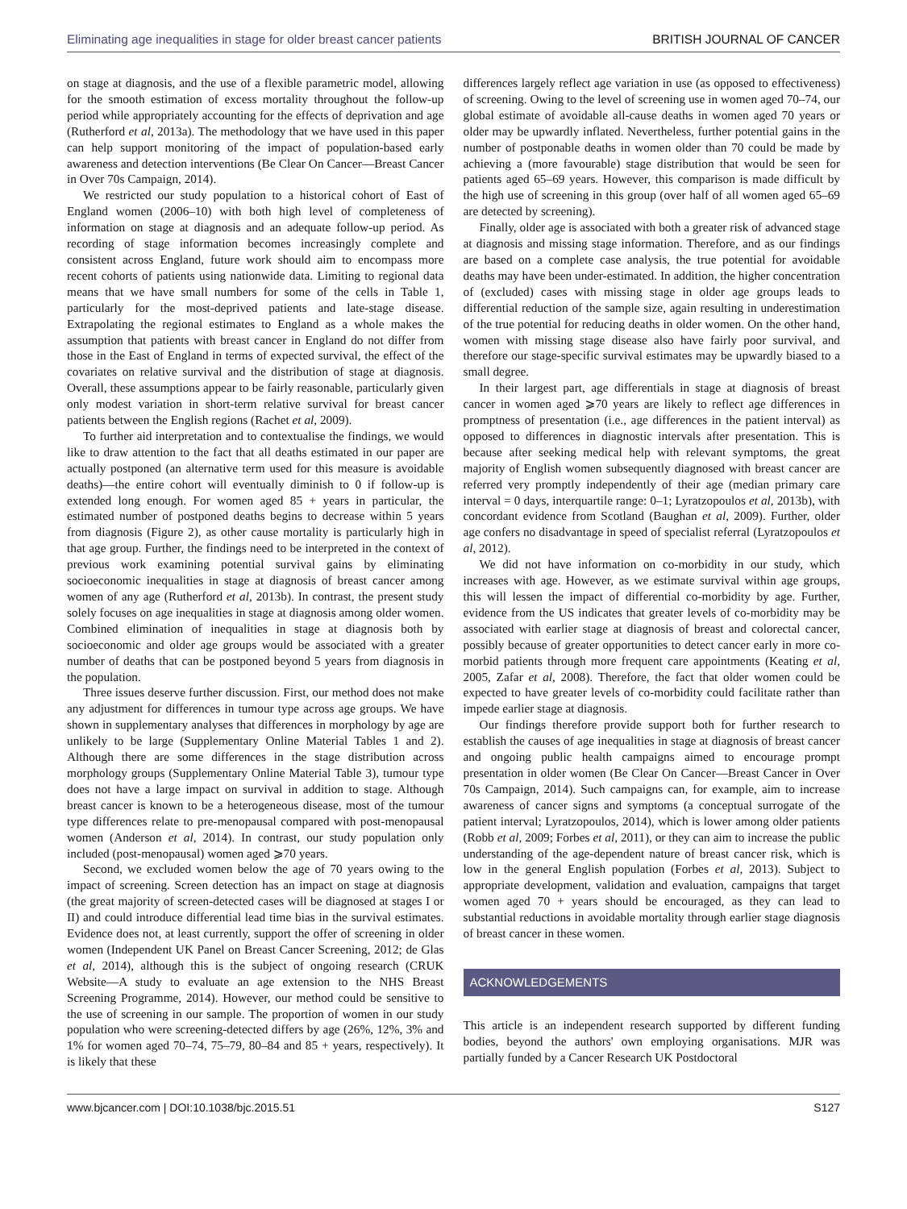Eliminating age inequalities in stage for older breast cancer patients BRITISH JOURNAL OF CANCER
on stage at diagnosis, and the use of a flexible parametric model, allowing for the smooth estimation of excess mortality throughout the follow-up period while appropriately accounting for the effects of deprivation and age (Rutherford et al, 2013a). The methodology that we have used in this paper can help support monitoring of the impact of population-based early awareness and detection interventions (Be Clear On Cancer—Breast Cancer in Over 70s Campaign, 2014).
We restricted our study population to a historical cohort of East of England women (2006–10) with both high level of completeness of information on stage at diagnosis and an adequate follow-up period. As recording of stage information becomes increasingly complete and consistent across England, future work should aim to encompass more recent cohorts of patients using nationwide data. Limiting to regional data means that we have small numbers for some of the cells in Table 1, particularly for the most-deprived patients and late-stage disease. Extrapolating the regional estimates to England as a whole makes the assumption that patients with breast cancer in England do not differ from those in the East of England in terms of expected survival, the effect of the covariates on relative survival and the distribution of stage at diagnosis. Overall, these assumptions appear to be fairly reasonable, particularly given only modest variation in short-term relative survival for breast cancer patients between the English regions (Rachet et al, 2009).
To further aid interpretation and to contextualise the findings, we would like to draw attention to the fact that all deaths estimated in our paper are actually postponed (an alternative term used for this measure is avoidable deaths)—the entire cohort will eventually diminish to 0 if follow-up is extended long enough. For women aged 85 + years in particular, the estimated number of postponed deaths begins to decrease within 5 years from diagnosis (Figure 2), as other cause mortality is particularly high in that age group. Further, the findings need to be interpreted in the context of previous work examining potential survival gains by eliminating socioeconomic inequalities in stage at diagnosis of breast cancer among women of any age (Rutherford et al, 2013b). In contrast, the present study solely focuses on age inequalities in stage at diagnosis among older women. Combined elimination of inequalities in stage at diagnosis both by socioeconomic and older age groups would be associated with a greater number of deaths that can be postponed beyond 5 years from diagnosis in the population.
Three issues deserve further discussion. First, our method does not make any adjustment for differences in tumour type across age groups. We have shown in supplementary analyses that differences in morphology by age are unlikely to be large (Supplementary Online Material Tables 1 and 2). Although there are some differences in the stage distribution across morphology groups (Supplementary Online Material Table 3), tumour type does not have a large impact on survival in addition to stage. Although breast cancer is known to be a heterogeneous disease, most of the tumour type differences relate to pre-menopausal compared with post-menopausal women (Anderson et al, 2014). In contrast, our study population only included (post-menopausal) women aged ⩾70 years.
Second, we excluded women below the age of 70 years owing to the impact of screening. Screen detection has an impact on stage at diagnosis (the great majority of screen-detected cases will be diagnosed at stages I or II) and could introduce differential lead time bias in the survival estimates. Evidence does not, at least currently, support the offer of screening in older women (Independent UK Panel on Breast Cancer Screening, 2012; de Glas et al, 2014), although this is the subject of ongoing research (CRUK Website—A study to evaluate an age extension to the NHS Breast Screening Programme, 2014). However, our method could be sensitive to the use of screening in our sample. The proportion of women in our study population who were screening-detected differs by age (26%, 12%, 3% and 1% for women aged 70–74, 75–79, 80–84 and 85 + years, respectively). It is likely that these
differences largely reflect age variation in use (as opposed to effectiveness) of screening. Owing to the level of screening use in women aged 70–74, our global estimate of avoidable all-cause deaths in women aged 70 years or older may be upwardly inflated. Nevertheless, further potential gains in the number of postponable deaths in women older than 70 could be made by achieving a (more favourable) stage distribution that would be seen for patients aged 65–69 years. However, this comparison is made difficult by the high use of screening in this group (over half of all women aged 65–69 are detected by screening).
Finally, older age is associated with both a greater risk of advanced stage at diagnosis and missing stage information. Therefore, and as our findings are based on a complete case analysis, the true potential for avoidable deaths may have been under-estimated. In addition, the higher concentration of (excluded) cases with missing stage in older age groups leads to differential reduction of the sample size, again resulting in underestimation of the true potential for reducing deaths in older women. On the other hand, women with missing stage disease also have fairly poor survival, and therefore our stage-specific survival estimates may be upwardly biased to a small degree.
In their largest part, age differentials in stage at diagnosis of breast cancer in women aged ⩾70 years are likely to reflect age differences in promptness of presentation (i.e., age differences in the patient interval) as opposed to differences in diagnostic intervals after presentation. This is because after seeking medical help with relevant symptoms, the great majority of English women subsequently diagnosed with breast cancer are referred very promptly independently of their age (median primary care interval = 0 days, interquartile range: 0–1; Lyratzopoulos et al, 2013b), with concordant evidence from Scotland (Baughan et al, 2009). Further, older age confers no disadvantage in speed of specialist referral (Lyratzopoulos et al, 2012).
We did not have information on co-morbidity in our study, which increases with age. However, as we estimate survival within age groups, this will lessen the impact of differential co-morbidity by age. Further, evidence from the US indicates that greater levels of co-morbidity may be associated with earlier stage at diagnosis of breast and colorectal cancer, possibly because of greater opportunities to detect cancer early in more co-morbid patients through more frequent care appointments (Keating et al, 2005, Zafar et al, 2008). Therefore, the fact that older women could be expected to have greater levels of co-morbidity could facilitate rather than impede earlier stage at diagnosis.
Our findings therefore provide support both for further research to establish the causes of age inequalities in stage at diagnosis of breast cancer and ongoing public health campaigns aimed to encourage prompt presentation in older women (Be Clear On Cancer—Breast Cancer in Over 70s Campaign, 2014). Such campaigns can, for example, aim to increase awareness of cancer signs and symptoms (a conceptual surrogate of the patient interval; Lyratzopoulos, 2014), which is lower among older patients (Robb et al, 2009; Forbes et al, 2011), or they can aim to increase the public understanding of the age-dependent nature of breast cancer risk, which is low in the general English population (Forbes et al, 2013). Subject to appropriate development, validation and evaluation, campaigns that target women aged 70 + years should be encouraged, as they can lead to substantial reductions in avoidable mortality through earlier stage diagnosis of breast cancer in these women.
ACKNOWLEDGEMENTS
This article is an independent research supported by different funding bodies, beyond the authors' own employing organisations. MJR was partially funded by a Cancer Research UK Postdoctoral
www.bjcancer.com | DOI:10.1038/bjc.2015.51 S127